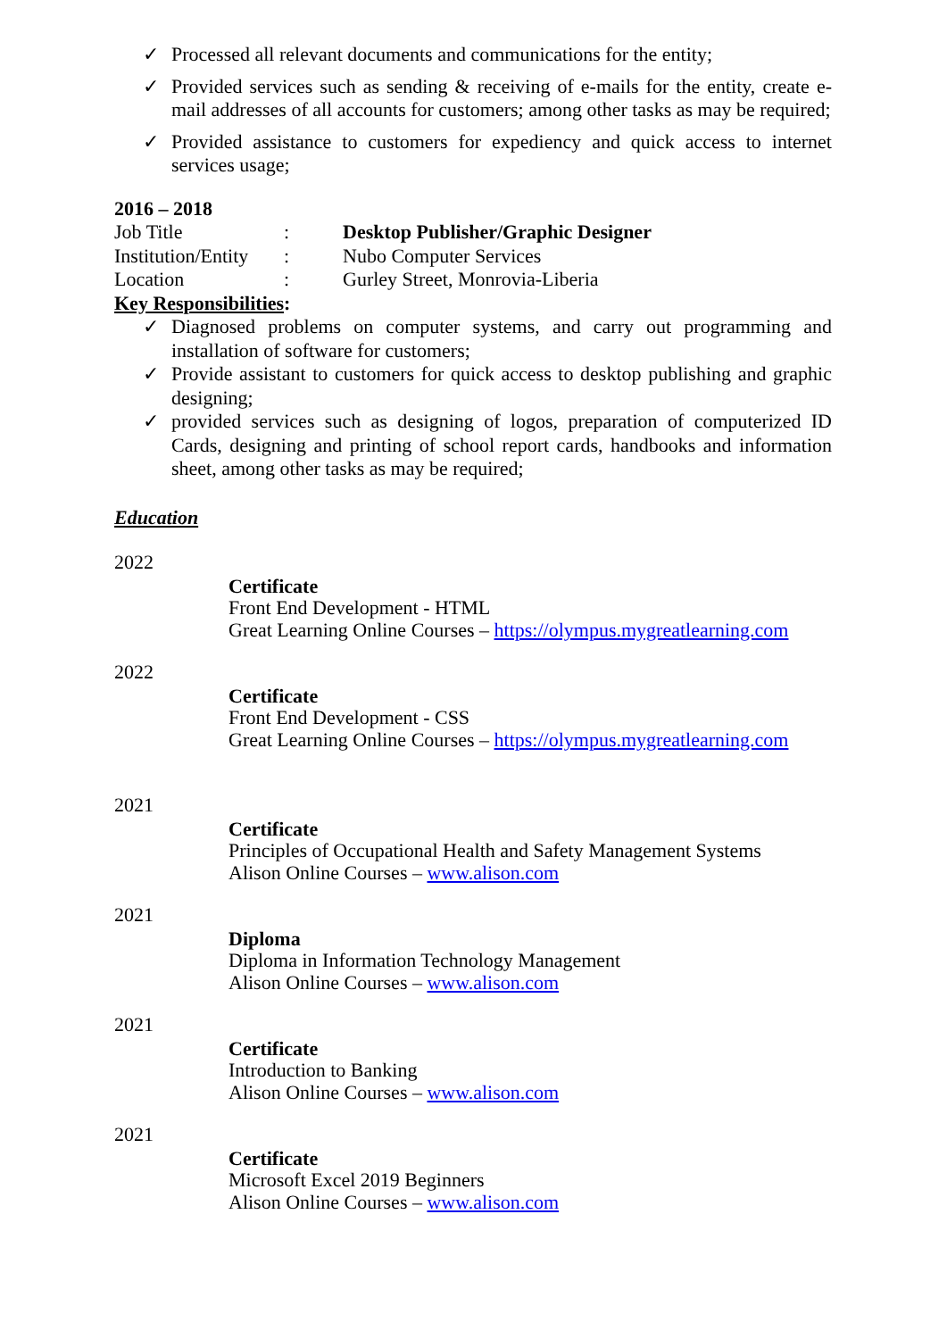✓ Processed all relevant documents and communications for the entity;
✓ Provided services such as sending & receiving of e-mails for the entity, create e-mail addresses of all accounts for customers; among other tasks as may be required;
✓ Provided assistance to customers for expediency and quick access to internet services usage;
2016 – 2018
Job Title: Desktop Publisher/Graphic Designer
Institution/Entity: Nubo Computer Services
Location: Gurley Street, Monrovia-Liberia
Key Responsibilities:
✓ Diagnosed problems on computer systems, and carry out programming and installation of software for customers;
✓ Provide assistant to customers for quick access to desktop publishing and graphic designing;
✓ provided services such as designing of logos, preparation of computerized ID Cards, designing and printing of school report cards, handbooks and information sheet, among other tasks as may be required;
Education
2022
Certificate
Front End Development - HTML
Great Learning Online Courses – https://olympus.mygreatlearning.com
2022
Certificate
Front End Development - CSS
Great Learning Online Courses – https://olympus.mygreatlearning.com
2021
Certificate
Principles of Occupational Health and Safety Management Systems
Alison Online Courses – www.alison.com
2021
Diploma
Diploma in Information Technology Management
Alison Online Courses – www.alison.com
2021
Certificate
Introduction to Banking
Alison Online Courses – www.alison.com
2021
Certificate
Microsoft Excel 2019 Beginners
Alison Online Courses – www.alison.com